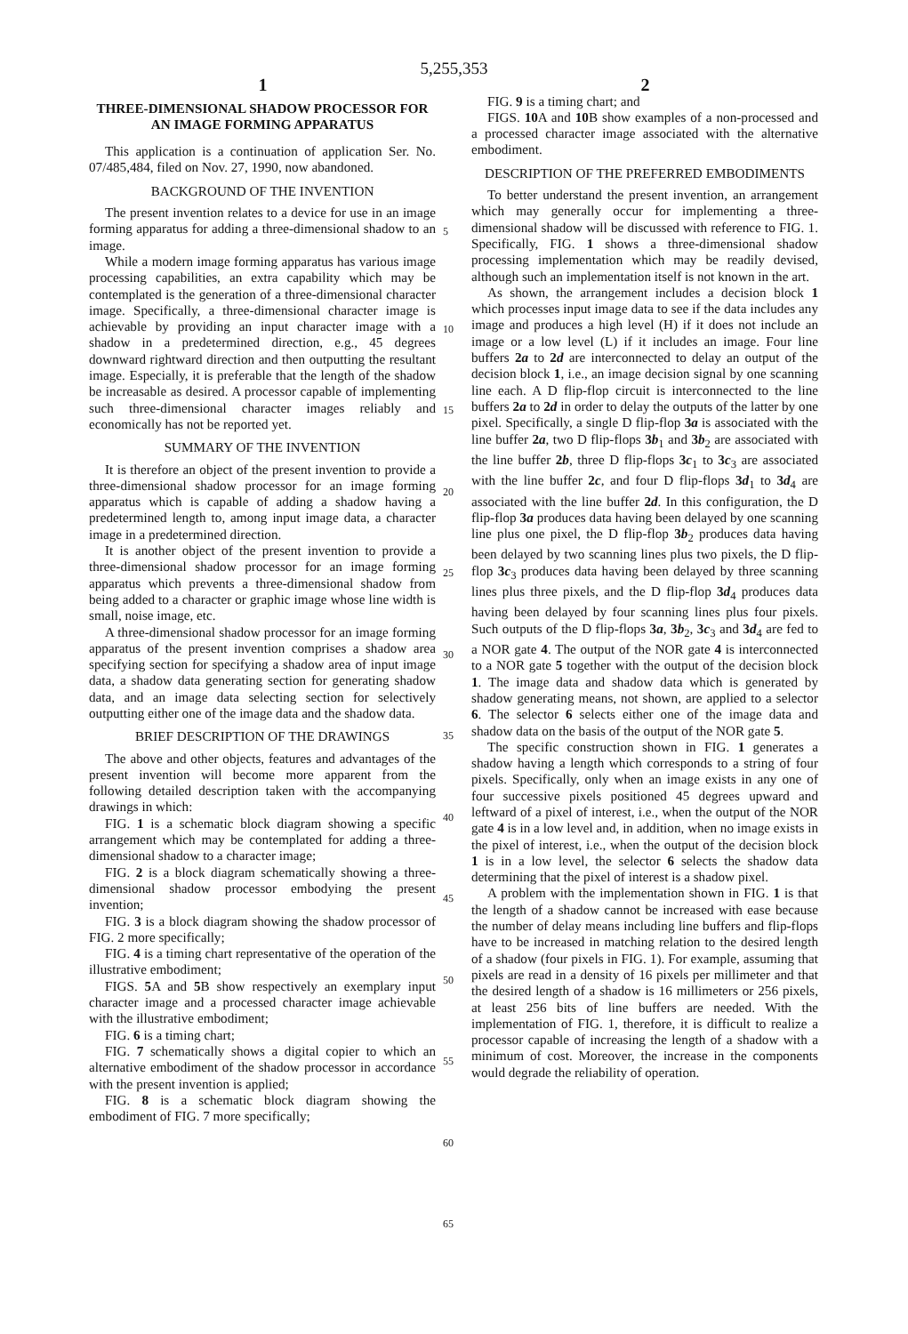5,255,353
1 2
THREE-DIMENSIONAL SHADOW PROCESSOR FOR AN IMAGE FORMING APPARATUS
This application is a continuation of application Ser. No. 07/485,484, filed on Nov. 27, 1990, now abandoned.
BACKGROUND OF THE INVENTION
The present invention relates to a device for use in an image forming apparatus for adding a three-dimensional shadow to an image.
While a modern image forming apparatus has various image processing capabilities, an extra capability which may be contemplated is the generation of a three-dimensional character image. Specifically, a three-dimensional character image is achievable by providing an input character image with a shadow in a predetermined direction, e.g., 45 degrees downward rightward direction and then outputting the resultant image. Especially, it is preferable that the length of the shadow be increasable as desired. A processor capable of implementing such three-dimensional character images reliably and economically has not be reported yet.
SUMMARY OF THE INVENTION
It is therefore an object of the present invention to provide a three-dimensional shadow processor for an image forming apparatus which is capable of adding a shadow having a predetermined length to, among input image data, a character image in a predetermined direction.
It is another object of the present invention to provide a three-dimensional shadow processor for an image forming apparatus which prevents a three-dimensional shadow from being added to a character or graphic image whose line width is small, noise image, etc.
A three-dimensional shadow processor for an image forming apparatus of the present invention comprises a shadow area specifying section for specifying a shadow area of input image data, a shadow data generating section for generating shadow data, and an image data selecting section for selectively outputting either one of the image data and the shadow data.
BRIEF DESCRIPTION OF THE DRAWINGS
The above and other objects, features and advantages of the present invention will become more apparent from the following detailed description taken with the accompanying drawings in which:
FIG. 1 is a schematic block diagram showing a specific arrangement which may be contemplated for adding a three-dimensional shadow to a character image;
FIG. 2 is a block diagram schematically showing a three-dimensional shadow processor embodying the present invention;
FIG. 3 is a block diagram showing the shadow processor of FIG. 2 more specifically;
FIG. 4 is a timing chart representative of the operation of the illustrative embodiment;
FIGS. 5 A and 5 B show respectively an exemplary input character image and a processed character image achievable with the illustrative embodiment;
FIG. 6 is a timing chart;
FIG. 7 schematically shows a digital copier to which an alternative embodiment of the shadow processor in accordance with the present invention is applied;
FIG. 8 is a schematic block diagram showing the embodiment of FIG. 7 more specifically;
5
10
15
20
25
30
35
40
45
50
55
60
65
FIG. 9 is a timing chart; and
FIGS. 10 A and 10 B show examples of a non-processed and a processed character image associated with the alternative embodiment.
DESCRIPTION OF THE PREFERRED EMBODIMENTS
To better understand the present invention, an arrangement which may generally occur for implementing a three-dimensional shadow will be discussed with reference to FIG. 1. Specifically, FIG. 1 shows a three-dimensional shadow processing implementation which may be readily devised, although such an implementation itself is not known in the art.
As shown, the arrangement includes a decision block 1 which processes input image data to see if the data includes any image and produces a high level (H) if it does not include an image or a low level (L) if it includes an image. Four line buffers 2a to 2d are interconnected to delay an output of the decision block 1, i.e., an image decision signal by one scanning line each. A D flip-flop circuit is interconnected to the line buffers 2a to 2d in order to delay the outputs of the latter by one pixel. Specifically, a single D flip-flop 3a is associated with the line buffer 2a, two D flip-flops 3b<sub>1</sub> and 3b<sub>2</sub> are associated with the line buffer 2b, three D flip-flops 3c<sub>1</sub> to 3c<sub>3</sub> are associated with the line buffer 2c, and four D flip-flops 3d<sub>1</sub> to 3d<sub>4</sub> are associated with the line buffer 2d. In this configuration, the D flip-flop 3a produces data having been delayed by one scanning line plus one pixel, the D flip-flop 3b<sub>2</sub> produces data having been delayed by two scanning lines plus two pixels, the D flip-flop 3c<sub>3</sub> produces data having been delayed by three scanning lines plus three pixels, and the D flip-flop 3d<sub>4</sub> produces data having been delayed by four scanning lines plus four pixels. Such outputs of the D flip-flops 3a, 3b<sub>2</sub>, 3c<sub>3</sub> and 3d<sub>4</sub> are fed to a NOR gate 4. The output of the NOR gate 4 is interconnected to a NOR gate 5 together with the output of the decision block 1. The image data and shadow data which is generated by shadow generating means, not shown, are applied to a selector 6. The selector 6 selects either one of the image data and shadow data on the basis of the output of the NOR gate 5.
The specific construction shown in FIG. 1 generates a shadow having a length which corresponds to a string of four pixels. Specifically, only when an image exists in any one of four successive pixels positioned 45 degrees upward and leftward of a pixel of interest, i.e., when the output of the NOR gate 4 is in a low level and, in addition, when no image exists in the pixel of interest, i.e., when the output of the decision block 1 is in a low level, the selector 6 selects the shadow data determining that the pixel of interest is a shadow pixel.
A problem with the implementation shown in FIG. 1 is that the length of a shadow cannot be increased with ease because the number of delay means including line buffers and flip-flops have to be increased in matching relation to the desired length of a shadow (four pixels in FIG. 1). For example, assuming that pixels are read in a density of 16 pixels per millimeter and that the desired length of a shadow is 16 millimeters or 256 pixels, at least 256 bits of line buffers are needed. With the implementation of FIG. 1, therefore, it is difficult to realize a processor capable of increasing the length of a shadow with a minimum of cost. Moreover, the increase in the components would degrade the reliability of operation.